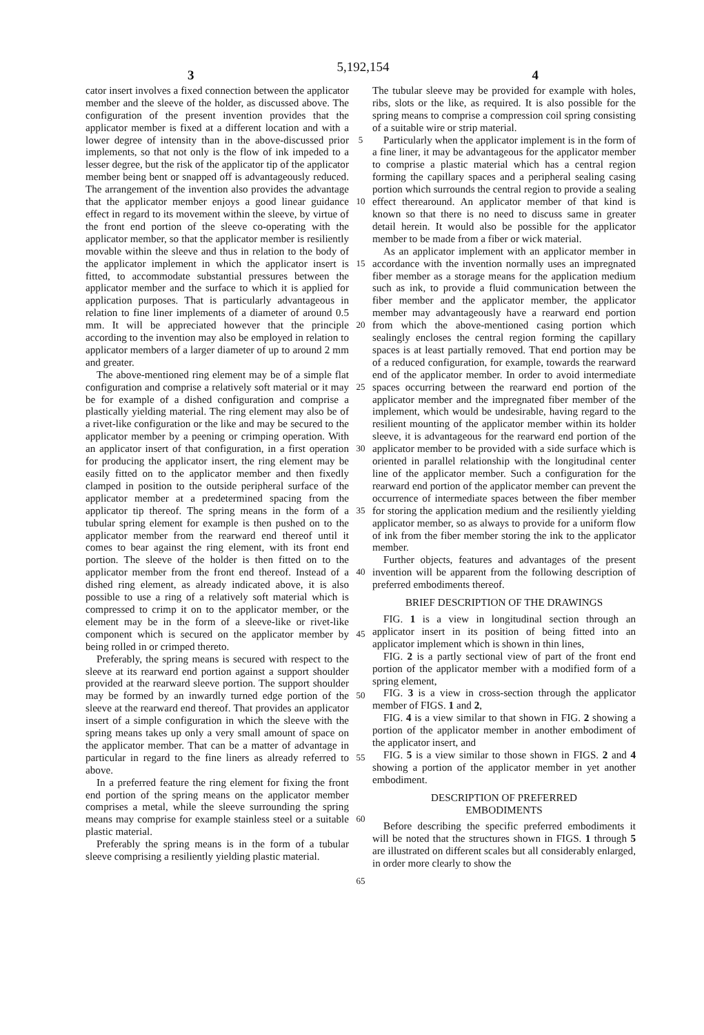3 5,192,154 4
cator insert involves a fixed connection between the applicator member and the sleeve of the holder, as discussed above. The configuration of the present invention provides that the applicator member is fixed at a different location and with a lower degree of intensity than in the above-discussed prior implements, so that not only is the flow of ink impeded to a lesser degree, but the risk of the applicator tip of the applicator member being bent or snapped off is advantageously reduced. The arrangement of the invention also provides the advantage that the applicator member enjoys a good linear guidance effect in regard to its movement within the sleeve, by virtue of the front end portion of the sleeve co-operating with the applicator member, so that the applicator member is resiliently movable within the sleeve and thus in relation to the body of the applicator implement in which the applicator insert is fitted, to accommodate substantial pressures between the applicator member and the surface to which it is applied for application purposes. That is particularly advantageous in relation to fine liner implements of a diameter of around 0.5 mm. It will be appreciated however that the principle according to the invention may also be employed in relation to applicator members of a larger diameter of up to around 2 mm and greater.
The above-mentioned ring element may be of a simple flat configuration and comprise a relatively soft material or it may be for example of a dished configuration and comprise a plastically yielding material. The ring element may also be of a rivet-like configuration or the like and may be secured to the applicator member by a peening or crimping operation. With an applicator insert of that configuration, in a first operation for producing the applicator insert, the ring element may be easily fitted on to the applicator member and then fixedly clamped in position to the outside peripheral surface of the applicator member at a predetermined spacing from the applicator tip thereof. The spring means in the form of a tubular spring element for example is then pushed on to the applicator member from the rearward end thereof until it comes to bear against the ring element, with its front end portion. The sleeve of the holder is then fitted on to the applicator member from the front end thereof. Instead of a dished ring element, as already indicated above, it is also possible to use a ring of a relatively soft material which is compressed to crimp it on to the applicator member, or the element may be in the form of a sleeve-like or rivet-like component which is secured on the applicator member by being rolled in or crimped thereto.
Preferably, the spring means is secured with respect to the sleeve at its rearward end portion against a support shoulder provided at the rearward sleeve portion. The support shoulder may be formed by an inwardly turned edge portion of the sleeve at the rearward end thereof. That provides an applicator insert of a simple configuration in which the sleeve with the spring means takes up only a very small amount of space on the applicator member. That can be a matter of advantage in particular in regard to the fine liners as already referred to above.
In a preferred feature the ring element for fixing the front end portion of the spring means on the applicator member comprises a metal, while the sleeve surrounding the spring means may comprise for example stainless steel or a suitable plastic material.
Preferably the spring means is in the form of a tubular sleeve comprising a resiliently yielding plastic material.
5
10
15
20
25
30
35
40
45
50
55
60
65
The tubular sleeve may be provided for example with holes, ribs, slots or the like, as required. It is also possible for the spring means to comprise a compression coil spring consisting of a suitable wire or strip material.
Particularly when the applicator implement is in the form of a fine liner, it may be advantageous for the applicator member to comprise a plastic material which has a central region forming the capillary spaces and a peripheral sealing casing portion which surrounds the central region to provide a sealing effect therearound. An applicator member of that kind is known so that there is no need to discuss same in greater detail herein. It would also be possible for the applicator member to be made from a fiber or wick material.
As an applicator implement with an applicator member in accordance with the invention normally uses an impregnated fiber member as a storage means for the application medium such as ink, to provide a fluid communication between the fiber member and the applicator member, the applicator member may advantageously have a rearward end portion from which the above-mentioned casing portion which sealingly encloses the central region forming the capillary spaces is at least partially removed. That end portion may be of a reduced configuration, for example, towards the rearward end of the applicator member. In order to avoid intermediate spaces occurring between the rearward end portion of the applicator member and the impregnated fiber member of the implement, which would be undesirable, having regard to the resilient mounting of the applicator member within its holder sleeve, it is advantageous for the rearward end portion of the applicator member to be provided with a side surface which is oriented in parallel relationship with the longitudinal center line of the applicator member. Such a configuration for the rearward end portion of the applicator member can prevent the occurrence of intermediate spaces between the fiber member for storing the application medium and the resiliently yielding applicator member, so as always to provide for a uniform flow of ink from the fiber member storing the ink to the applicator member.
Further objects, features and advantages of the present invention will be apparent from the following description of preferred embodiments thereof.
BRIEF DESCRIPTION OF THE DRAWINGS
FIG. 1 is a view in longitudinal section through an applicator insert in its position of being fitted into an applicator implement which is shown in thin lines,
FIG. 2 is a partly sectional view of part of the front end portion of the applicator member with a modified form of a spring element,
FIG. 3 is a view in cross-section through the applicator member of FIGS. 1 and 2,
FIG. 4 is a view similar to that shown in FIG. 2 showing a portion of the applicator member in another embodiment of the applicator insert, and
FIG. 5 is a view similar to those shown in FIGS. 2 and 4 showing a portion of the applicator member in yet another embodiment.
DESCRIPTION OF PREFERRED
EMBODIMENTS
Before describing the specific preferred embodiments it will be noted that the structures shown in FIGS. 1 through 5 are illustrated on different scales but all considerably enlarged, in order more clearly to show the